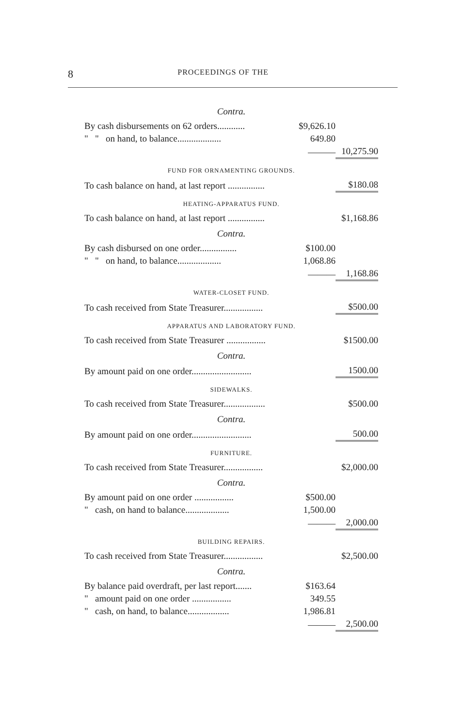8 PROCEEDINGS OF THE
| Contra. | | |
| By cash disbursements on 62 orders............ | $9,626.10 | |
| " " on hand, to balance................... | 649.80 | |
| | ——— | 10,275.90 |
| FUND FOR ORNAMENTING GROUNDS. | | |
| To cash balance on hand, at last report ................ | | $180.08 |
| HEATING-APPARATUS FUND. | | |
| To cash balance on hand, at last report ................ | | $1,168.86 |
| Contra. | | |
| By cash disbursed on one order................ | $100.00 | |
| " " on hand, to balance................... | 1,068.86 | |
| | ——— | 1,168.86 |
| WATER-CLOSET FUND. | | |
| To cash received from State Treasurer................. | | $500.00 |
| APPARATUS AND LABORATORY FUND. | | |
| To cash received from State Treasurer ................. | | $1500.00 |
| Contra. | | |
| By amount paid on one order.......................... | | 1500.00 |
| SIDEWALKS. | | |
| To cash received from State Treasurer.................. | | $500.00 |
| Contra. | | |
| By amount paid on one order.......................... | | 500.00 |
| FURNITURE. | | |
| To cash received from State Treasurer................. | | $2,000.00 |
| Contra. | | |
| By amount paid on one order ................. | $500.00 | |
| " cash, on hand to balance................... | 1,500.00 | |
| | ——— | 2,000.00 |
| BUILDING REPAIRS. | | |
| To cash received from State Treasurer................. | | $2,500.00 |
| Contra. | | |
| By balance paid overdraft, per last report....... | $163.64 | |
| " amount paid on one order ................. | 349.55 | |
| " cash, on hand, to balance.................. | 1,986.81 | |
| | ——— | 2,500.00 |